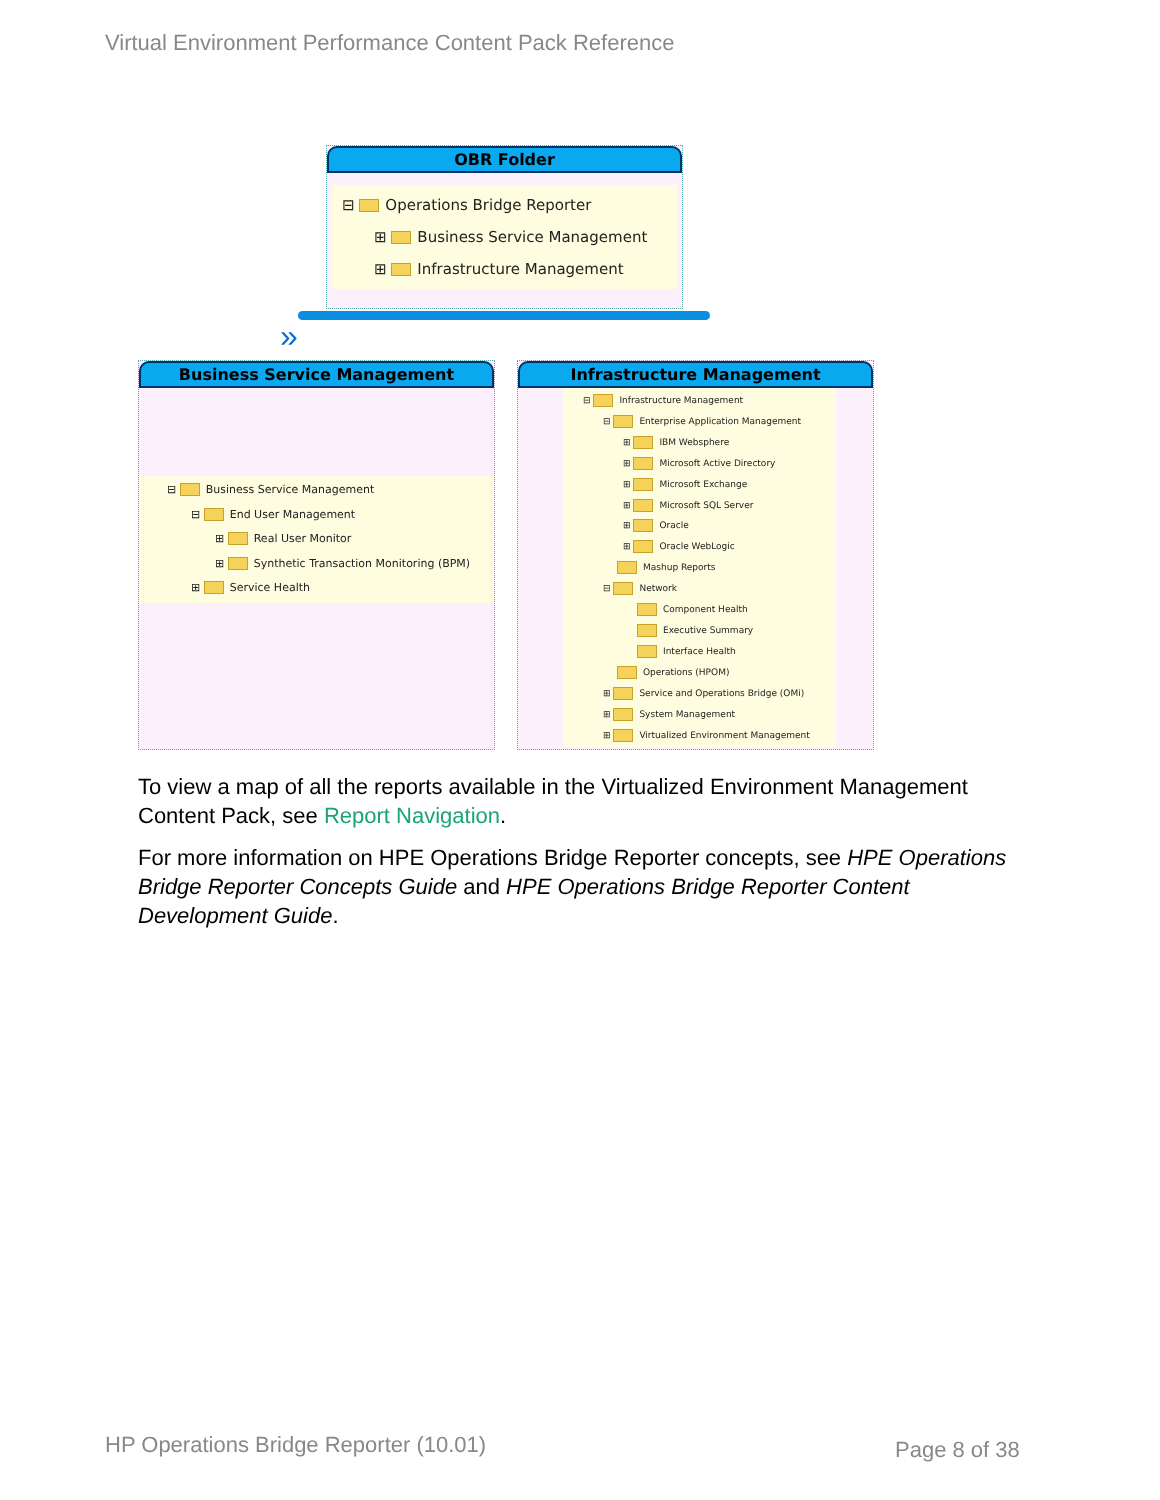Virtual Environment Performance Content Pack Reference
OBR Folder
⊟ Operations Bridge Reporter
⊞ Business Service Management
⊞ Infrastructure Management
»
Business Service Management
⊟ Business Service Management
⊟ End User Management
⊞ Real User Monitor
⊞ Synthetic Transaction Monitoring (BPM)
⊞ Service Health
Infrastructure Management
⊟ Infrastructure Management
⊟ Enterprise Application Management
⊞ IBM Websphere
⊞ Microsoft Active Directory
⊞ Microsoft Exchange
⊞ Microsoft SQL Server
⊞ Oracle
⊞ Oracle WebLogic
Mashup Reports
⊟ Network
Component Health
Executive Summary
Interface Health
Operations (HPOM)
⊞ Service and Operations Bridge (OMi)
⊞ System Management
⊞ Virtualized Environment Management
To view a map of all the reports available in the Virtualized Environment Management Content Pack, see Report Navigation.
For more information on HPE Operations Bridge Reporter concepts, see HPE Operations Bridge Reporter Concepts Guide and HPE Operations Bridge Reporter Content Development Guide.
HP Operations Bridge Reporter (10.01)
Page 8 of 38